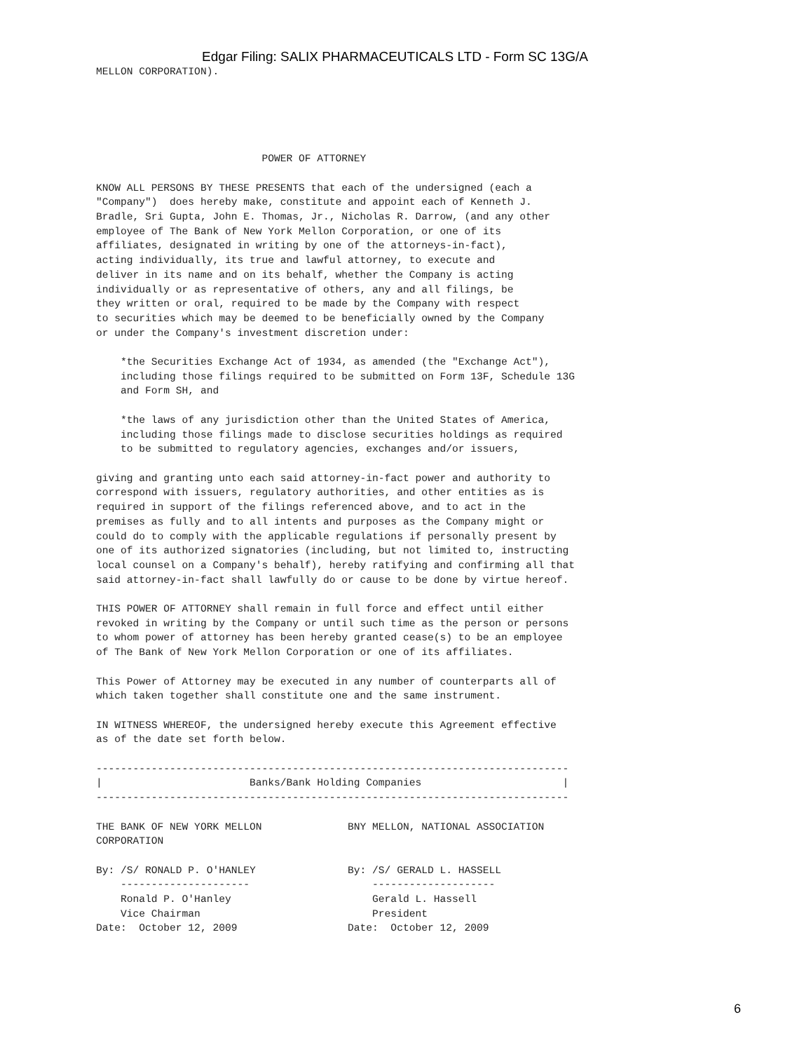Edgar Filing: SALIX PHARMACEUTICALS LTD - Form SC 13G/A
MELLON CORPORATION).





                           POWER OF ATTORNEY

KNOW ALL PERSONS BY THESE PRESENTS that each of the undersigned (each a
"Company")  does hereby make, constitute and appoint each of Kenneth J.
Bradle, Sri Gupta, John E. Thomas, Jr., Nicholas R. Darrow, (and any other
employee of The Bank of New York Mellon Corporation, or one of its
affiliates, designated in writing by one of the attorneys-in-fact),
acting individually, its true and lawful attorney, to execute and
deliver in its name and on its behalf, whether the Company is acting
individually or as representative of others, any and all filings, be
they written or oral, required to be made by the Company with respect
to securities which may be deemed to be beneficially owned by the Company
or under the Company's investment discretion under:

    *the Securities Exchange Act of 1934, as amended (the "Exchange Act"),
    including those filings required to be submitted on Form 13F, Schedule 13G
    and Form SH, and

    *the laws of any jurisdiction other than the United States of America,
    including those filings made to disclose securities holdings as required
    to be submitted to regulatory agencies, exchanges and/or issuers,

giving and granting unto each said attorney-in-fact power and authority to
correspond with issuers, regulatory authorities, and other entities as is
required in support of the filings referenced above, and to act in the
premises as fully and to all intents and purposes as the Company might or
could do to comply with the applicable regulations if personally present by
one of its authorized signatories (including, but not limited to, instructing
local counsel on a Company's behalf), hereby ratifying and confirming all that
said attorney-in-fact shall lawfully do or cause to be done by virtue hereof.

THIS POWER OF ATTORNEY shall remain in full force and effect until either
revoked in writing by the Company or until such time as the person or persons
to whom power of attorney has been hereby granted cease(s) to be an employee
of The Bank of New York Mellon Corporation or one of its affiliates.

This Power of Attorney may be executed in any number of counterparts all of
which taken together shall constitute one and the same instrument.

IN WITNESS WHEREOF, the undersigned hereby execute this Agreement effective
as of the date set forth below.

-----------------------------------------------------------------------------
|                        Banks/Bank Holding Companies                       |
-----------------------------------------------------------------------------

THE BANK OF NEW YORK MELLON              BNY MELLON, NATIONAL ASSOCIATION
CORPORATION

By: /S/ RONALD P. O'HANLEY               By: /S/ GERALD L. HASSELL
    ---------------------                    --------------------
    Ronald P. O'Hanley                       Gerald L. Hassell
    Vice Chairman                            President
Date:  October 12, 2009                  Date:  October 12, 2009
6